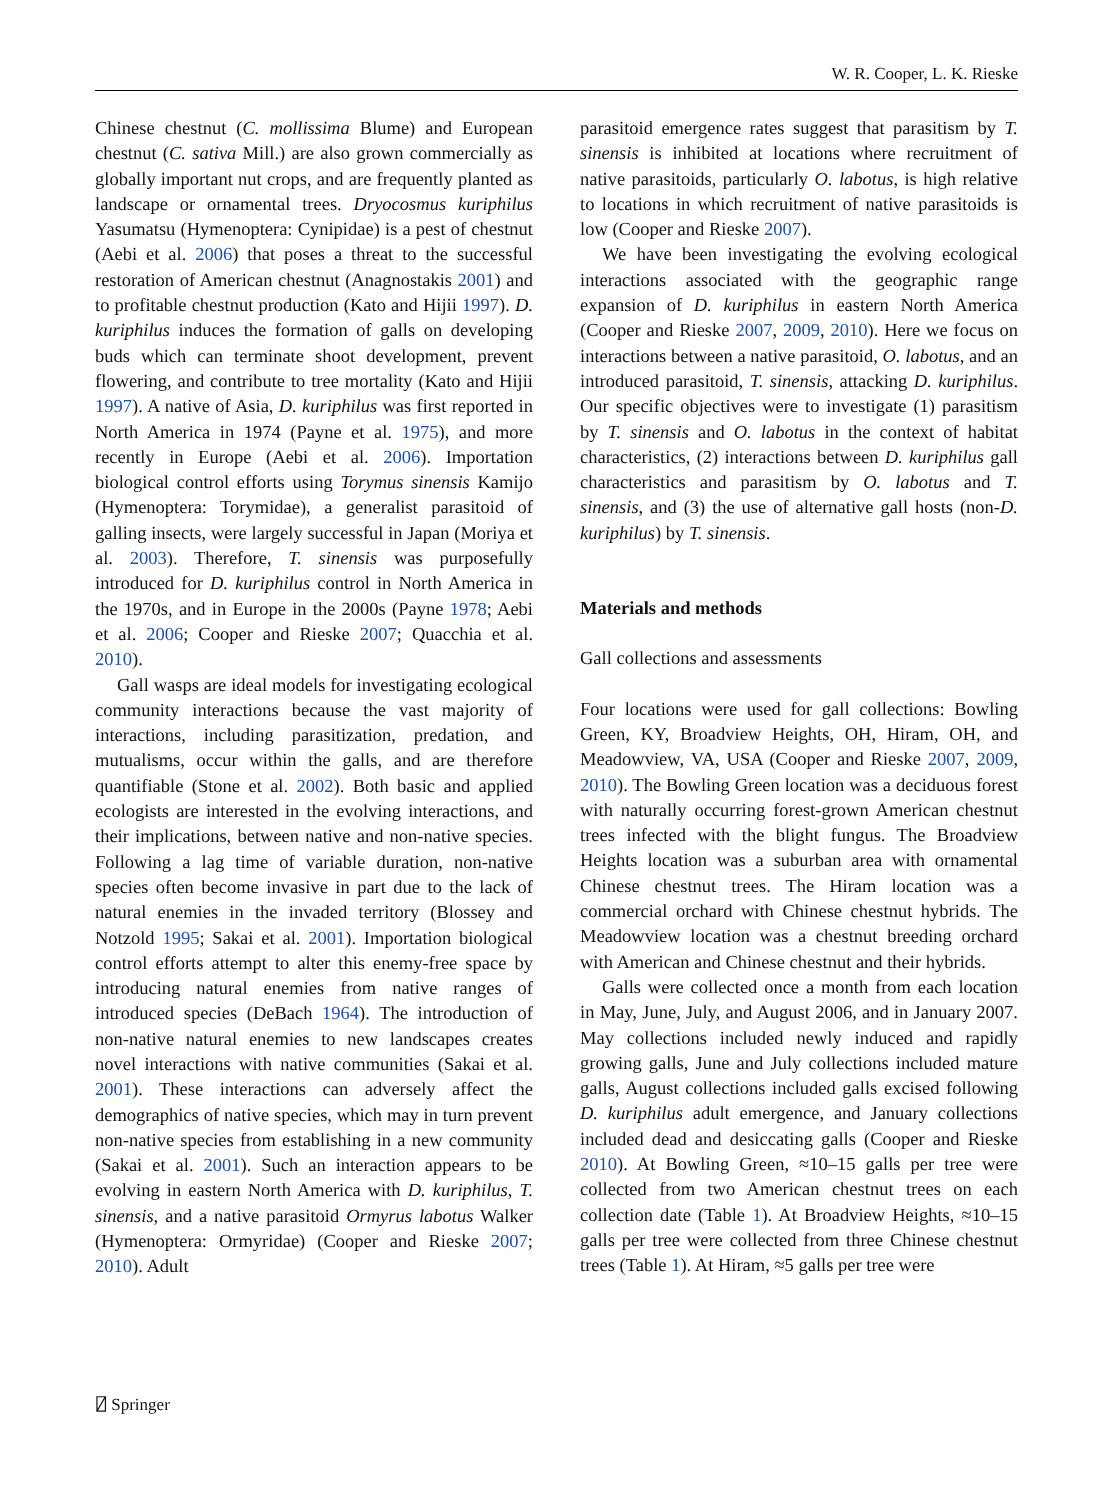W. R. Cooper, L. K. Rieske
Chinese chestnut (C. mollissima Blume) and European chestnut (C. sativa Mill.) are also grown commercially as globally important nut crops, and are frequently planted as landscape or ornamental trees. Dryocosmus kuriphilus Yasumatsu (Hymenoptera: Cynipidae) is a pest of chestnut (Aebi et al. 2006) that poses a threat to the successful restoration of American chestnut (Anagnostakis 2001) and to profitable chestnut production (Kato and Hijii 1997). D. kuriphilus induces the formation of galls on developing buds which can terminate shoot development, prevent flowering, and contribute to tree mortality (Kato and Hijii 1997). A native of Asia, D. kuriphilus was first reported in North America in 1974 (Payne et al. 1975), and more recently in Europe (Aebi et al. 2006). Importation biological control efforts using Torymus sinensis Kamijo (Hymenoptera: Torymidae), a generalist parasitoid of galling insects, were largely successful in Japan (Moriya et al. 2003). Therefore, T. sinensis was purposefully introduced for D. kuriphilus control in North America in the 1970s, and in Europe in the 2000s (Payne 1978; Aebi et al. 2006; Cooper and Rieske 2007; Quacchia et al. 2010).
Gall wasps are ideal models for investigating ecological community interactions because the vast majority of interactions, including parasitization, predation, and mutualisms, occur within the galls, and are therefore quantifiable (Stone et al. 2002). Both basic and applied ecologists are interested in the evolving interactions, and their implications, between native and non-native species. Following a lag time of variable duration, non-native species often become invasive in part due to the lack of natural enemies in the invaded territory (Blossey and Notzold 1995; Sakai et al. 2001). Importation biological control efforts attempt to alter this enemy-free space by introducing natural enemies from native ranges of introduced species (DeBach 1964). The introduction of non-native natural enemies to new landscapes creates novel interactions with native communities (Sakai et al. 2001). These interactions can adversely affect the demographics of native species, which may in turn prevent non-native species from establishing in a new community (Sakai et al. 2001). Such an interaction appears to be evolving in eastern North America with D. kuriphilus, T. sinensis, and a native parasitoid Ormyrus labotus Walker (Hymenoptera: Ormyridae) (Cooper and Rieske 2007; 2010). Adult
parasitoid emergence rates suggest that parasitism by T. sinensis is inhibited at locations where recruitment of native parasitoids, particularly O. labotus, is high relative to locations in which recruitment of native parasitoids is low (Cooper and Rieske 2007).
We have been investigating the evolving ecological interactions associated with the geographic range expansion of D. kuriphilus in eastern North America (Cooper and Rieske 2007, 2009, 2010). Here we focus on interactions between a native parasitoid, O. labotus, and an introduced parasitoid, T. sinensis, attacking D. kuriphilus. Our specific objectives were to investigate (1) parasitism by T. sinensis and O. labotus in the context of habitat characteristics, (2) interactions between D. kuriphilus gall characteristics and parasitism by O. labotus and T. sinensis, and (3) the use of alternative gall hosts (non-D. kuriphilus) by T. sinensis.
Materials and methods
Gall collections and assessments
Four locations were used for gall collections: Bowling Green, KY, Broadview Heights, OH, Hiram, OH, and Meadowview, VA, USA (Cooper and Rieske 2007, 2009, 2010). The Bowling Green location was a deciduous forest with naturally occurring forest-grown American chestnut trees infected with the blight fungus. The Broadview Heights location was a suburban area with ornamental Chinese chestnut trees. The Hiram location was a commercial orchard with Chinese chestnut hybrids. The Meadowview location was a chestnut breeding orchard with American and Chinese chestnut and their hybrids.
Galls were collected once a month from each location in May, June, July, and August 2006, and in January 2007. May collections included newly induced and rapidly growing galls, June and July collections included mature galls, August collections included galls excised following D. kuriphilus adult emergence, and January collections included dead and desiccating galls (Cooper and Rieske 2010). At Bowling Green, ≈10–15 galls per tree were collected from two American chestnut trees on each collection date (Table 1). At Broadview Heights, ≈10–15 galls per tree were collected from three Chinese chestnut trees (Table 1). At Hiram, ≈5 galls per tree were
⍁ Springer